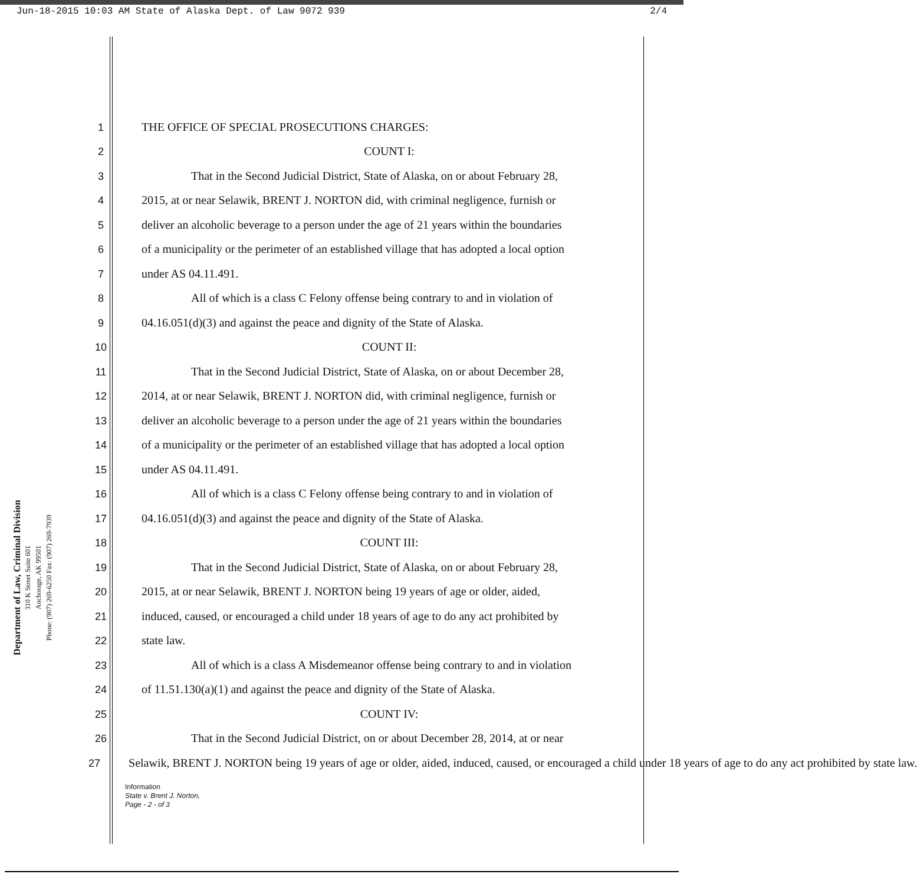Jun-18-2015 10:03 AM State of Alaska Dept. of Law 9072 939 2/4
Department of Law, Criminal Division
310 K Street Suite 601
Anchorage, AK 99501
Phone: (907) 269-6250 Fax: (907) 269-7939
1 THE OFFICE OF SPECIAL PROSECUTIONS CHARGES:
2 COUNT I:
3 That in the Second Judicial District, State of Alaska, on or about February 28,
4 2015, at or near Selawik, BRENT J. NORTON did, with criminal negligence, furnish or
5 deliver an alcoholic beverage to a person under the age of 21 years within the boundaries
6 of a municipality or the perimeter of an established village that has adopted a local option
7 under AS 04.11.491.
8 All of which is a class C Felony offense being contrary to and in violation of
9 04.16.051(d)(3) and against the peace and dignity of the State of Alaska.
10 COUNT II:
11 That in the Second Judicial District, State of Alaska, on or about December 28,
12 2014, at or near Selawik, BRENT J. NORTON did, with criminal negligence, furnish or
13 deliver an alcoholic beverage to a person under the age of 21 years within the boundaries
14 of a municipality or the perimeter of an established village that has adopted a local option
15 under AS 04.11.491.
16 All of which is a class C Felony offense being contrary to and in violation of
17 04.16.051(d)(3) and against the peace and dignity of the State of Alaska.
18 COUNT III:
19 That in the Second Judicial District, State of Alaska, on or about February 28,
20 2015, at or near Selawik, BRENT J. NORTON being 19 years of age or older, aided,
21 induced, caused, or encouraged a child under 18 years of age to do any act prohibited by
22 state law.
23 All of which is a class A Misdemeanor offense being contrary to and in violation
24 of 11.51.130(a)(1) and against the peace and dignity of the State of Alaska.
25 COUNT IV:
26 That in the Second Judicial District, on or about December 28, 2014, at or near
27 Selawik, BRENT J. NORTON being 19 years of age or older, aided, induced, caused, or encouraged a child under 18 years of age to do any act prohibited by state law.
Information
State v. Brent J. Norton,
Page - 2 - of 3